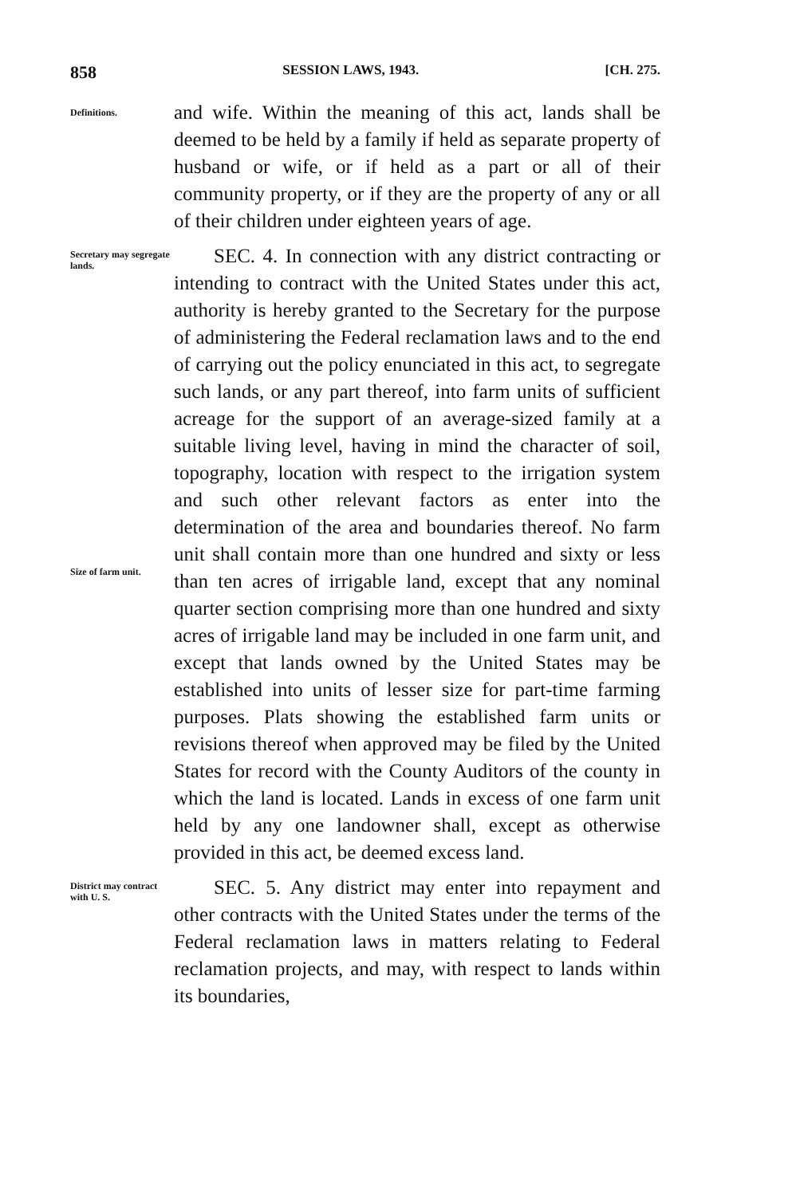858 SESSION LAWS, 1943. [CH. 275.
Definitions.
and wife. Within the meaning of this act, lands shall be deemed to be held by a family if held as separate property of husband or wife, or if held as a part or all of their community property, or if they are the property of any or all of their children under eighteen years of age.
Secretary may segregate lands.
Size of farm unit.
SEC. 4. In connection with any district contracting or intending to contract with the United States under this act, authority is hereby granted to the Secretary for the purpose of administering the Federal reclamation laws and to the end of carrying out the policy enunciated in this act, to segregate such lands, or any part thereof, into farm units of sufficient acreage for the support of an average-sized family at a suitable living level, having in mind the character of soil, topography, location with respect to the irrigation system and such other relevant factors as enter into the determination of the area and boundaries thereof. No farm unit shall contain more than one hundred and sixty or less than ten acres of irrigable land, except that any nominal quarter section comprising more than one hundred and sixty acres of irrigable land may be included in one farm unit, and except that lands owned by the United States may be established into units of lesser size for part-time farming purposes. Plats showing the established farm units or revisions thereof when approved may be filed by the United States for record with the County Auditors of the county in which the land is located. Lands in excess of one farm unit held by any one landowner shall, except as otherwise provided in this act, be deemed excess land.
District may contract with U. S.
SEC. 5. Any district may enter into repayment and other contracts with the United States under the terms of the Federal reclamation laws in matters relating to Federal reclamation projects, and may, with respect to lands within its boundaries,